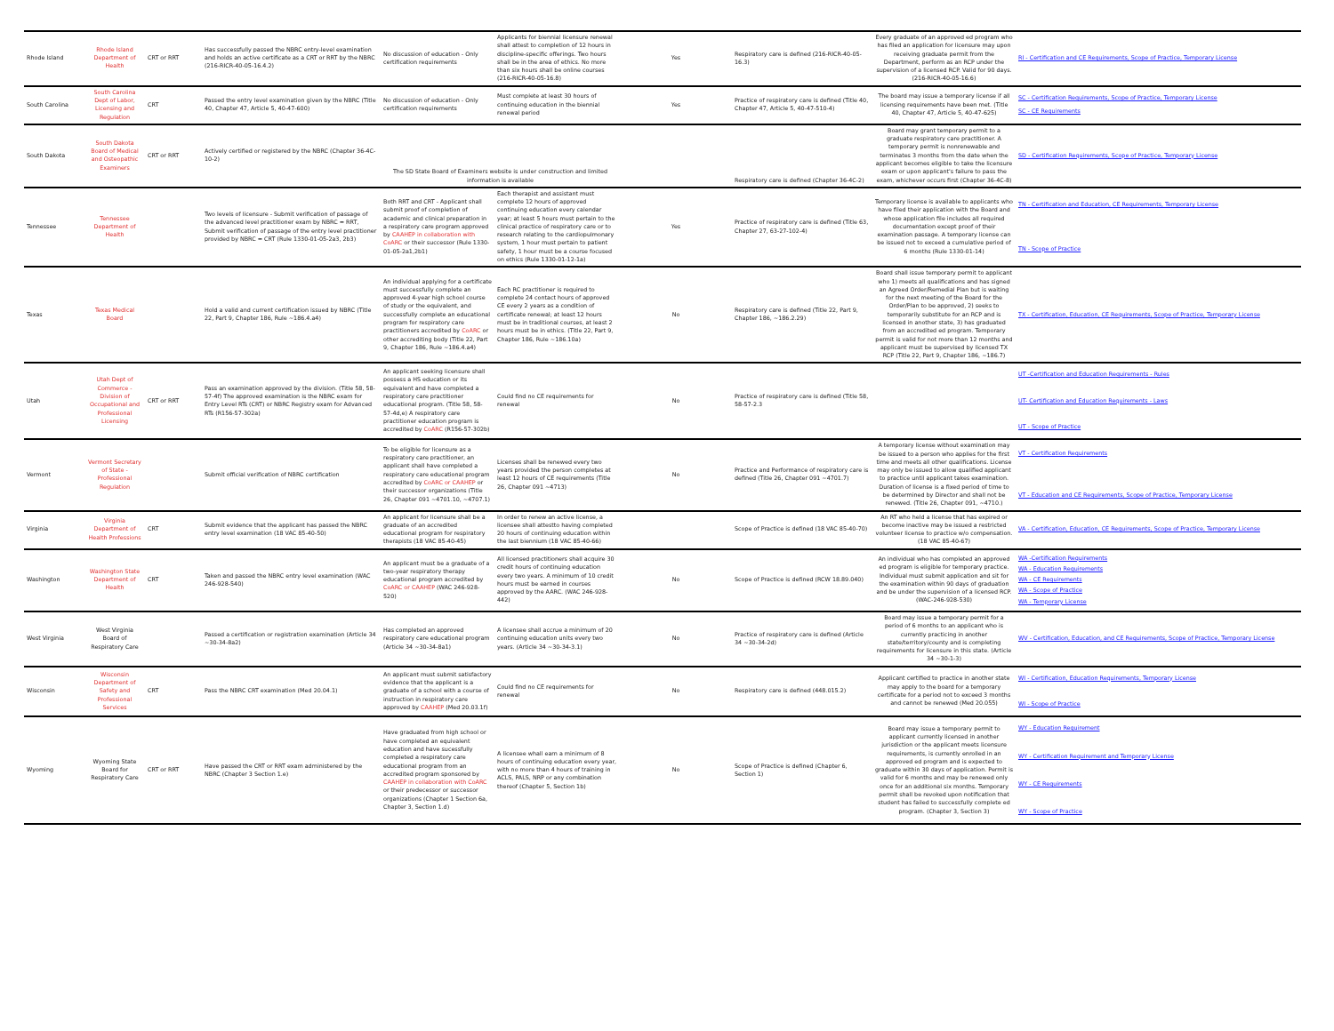| Rhode Island | Rhode Island Department of Health | CRT or RRT | Has successfully passed the NBRC entry-level examination and holds an active certificate as a CRT or RRT by the NBRC (216-RICR-40-05-16.4.2) | No discussion of education - Only certification requirements | Applicants for biennial licensure renewal shall attest to completion of 12 hours in discipline-specific offerings. Two hours shall be in the area of ethics. No more than six hours shall be online courses (216-RICR-40-05-16.8) | Yes | Respiratory care is defined (216-RICR-40-05-16.3) | Every graduate of an approved ed program who has filed an application for licensure may upon receiving graduate permit from the Department, perform as an RCP under the supervision of a licensed RCP. Valid for 90 days. (216-RICR-40-05-16.6) | RI - Certification and CE Requirements, Scope of Practice, Temporary License |
| South Carolina | South Carolina Dept of Labor, Licensing and Regulation | CRT | Passed the entry level examination given by the NBRC (Title 40, Chapter 47, Article 5, 40-47-600) | No discussion of education - Only certification requirements | Must complete at least 30 hours of continuing education in the biennial renewal period | Yes | Practice of respiratory care is defined (Title 40, Chapter 47, Article 5, 40-47-510-4) | The board may issue a temporary license if all licensing requirements have been met. (Title 40, Chapter 47, Article 5, 40-47-625) | SC - Certification Requirements, Scope of Practice, Temporary License SC - CE Requirements |
| South Dakota | South Dakota Board of Medical and Osteopathic Examiners | CRT or RRT | Actively certified or registered by the NBRC (Chapter 36-4C-10-2) | The SD State Board of Examiners website is under construction and limited information is available | | | Respiratory care is defined (Chapter 36-4C-2) | Board may grant temporary permit to a graduate respiratory care practitioner. A temporary permit is nonrenewable and terminates 3 months from the date when the applicant becomes eligible to take the licensure exam or upon applicant's failure to pass the exam, whichever occurs first (Chapter 36-4C-8) | SD - Certification Requirements, Scope of Practice, Temporary License |
| Tennessee | Tennessee Department of Health | | Two levels of licensure - Submit verification of passage of the advanced level practitioner exam by NBRC = RRT, Submit verification of passage of the entry level practitioner provided by NBRC = CRT (Rule 1330-01-05-2a3, 2b3) | Both RRT and CRT - Applicant shall submit proof of completion of academic and clinical preparation in a respiratory care program approved by CAAHEP in collaboration with CoARC or their successor (Rule 1330-01-05-2a1,2b1) | Each therapist and assistant must complete 12 hours of approved continuing education every calendar year; at least 5 hours must pertain to the clinical practice of respiratory care or to research relating to the cardiopulmonary system, 1 hour must pertain to patient safety, 1 hour must be a course focused on ethics (Rule 1330-01-12-1a) | Yes | Practice of respiratory care is defined (Title 63, Chapter 27, 63-27-102-4) | Temporary license is available to applicants who have filed their application with the Board and whose application file includes all required documentation except proof of their examination passage. A temporary license can be issued not to exceed a cumulative period of 6 months (Rule 1330-01-14) | TN - Certification and Education, CE Requirements, Temporary License TN - Scope of Practice |
| Texas | Texas Medical Board | | Hold a valid and current certification issued by NBRC (Title 22, Part 9, Chapter 186, Rule ~186.4.a4) | An individual applying for a certificate must successfully complete an approved 4-year high school course of study or the equivalent, and successfully complete an educational program for respiratory care practitioners accredited by CoARC or other accrediting body (Title 22, Part 9, Chapter 186, Rule ~186.4.a4) | Each RC practitioner is required to complete 24 contact hours of approved CE every 2 years as a condition of certificate renewal; at least 12 hours must be in traditional courses, at least 2 hours must be in ethics. (Title 22, Part 9, Chapter 186, Rule ~186.10a) | No | Respiratory care is defined (Title 22, Part 9, Chapter 186, ~186.2.29) | Board shall issue temporary permit to applicant who 1) meets all qualifications and has signed an Agreed Order/Remedial Plan but is waiting for the next meeting of the Board for the Order/Plan to be approved, 2) seeks to temporarily substitute for an RCP and is licensed in another state, 3) has graduated from an accredited ed program. Temporary permit is valid for not more than 12 months and applicant must be supervised by licensed TX RCP (Title 22, Part 9, Chapter 186, ~186.7) | TX - Certification, Education, CE Requirements, Scope of Practice, Temporary License |
| Utah | Utah Dept of Commerce - Division of Occupational and Professional Licensing | CRT or RRT | Pass an examination approved by the division. (Title 58, 58-57-4f) The approved examination is the NBRC exam for Entry Level RTs (CRT) or NBRC Registry exam for Advanced RTs (R156-57-302a) | An applicant seeking licensure shall possess a HS education or its equivalent and have completed a respiratory care practitioner educational program. (Title 58, 58-57-4d,e) A respiratory care practitioner education program is accredited by CoARC (R156-57-302b) | Could find no CE requirements for renewal | No | Practice of respiratory care is defined (Title 58, 58-57-2.3 | | UT -Certification and Education Requirements - Rules UT- Certification and Education Requirements - Laws UT - Scope of Practice |
| Vermont | Vermont Secretary of State - Professional Regulation | | Submit official verification of NBRC certification | To be eligible for licensure as a respiratory care practitioner, an applicant shall have completed a respiratory care educational program accredited by CoARC or CAAHEP or their successor organizations (Title 26, Chapter 091 ~4701.10, ~4707.1) | Licenses shall be renewed every two years provided the person completes at least 12 hours of CE requirements (Title 26, Chapter 091 ~4713) | No | Practice and Performance of respiratory care is defined (Title 26, Chapter 091 ~4701.7) | A temporary license without examination may be issued to a person who applies for the first time and meets all other qualifications. License may only be issued to allow qualified applicant to practice until applicant takes examination. Duration of license is a fixed period of time to be determined by Director and shall not be renewed. (Title 26, Chapter 091, ~4710.) | VT - Certification Requirements VT - Education and CE Requirements, Scope of Practice, Temporary License |
| Virginia | Virginia Department of Health Professions | CRT | Submit evidence that the applicant has passed the NBRC entry level examination (18 VAC 85-40-50) | An applicant for licensure shall be a graduate of an accredited educational program for respiratory therapists (18 VAC 85-40-45) | In order to renew an active license, a licensee shall attestto having completed 20 hours of continuing education within the last biennium (18 VAC 85-40-66) | | Scope of Practice is defined (18 VAC 85-40-70) | An RT who held a license that has expired or become inactive may be issued a restricted volunteer license to practice w/o compensation. (18 VAC 85-40-67) | VA - Certification, Education, CE Requirements, Scope of Practice, Temporary License |
| Washington | Washington State Department of Health | CRT | Taken and passed the NBRC entry level examination (WAC 246-928-540) | An applicant must be a graduate of a two-year respiratory therapy educational program accredited by CoARC or CAAHEP (WAC 246-928-520) | All licensed practitioners shall acquire 30 credit hours of continuing education every two years. A minimum of 10 credit hours must be earned in courses approved by the AARC. (WAC 246-928-442) | No | Scope of Practice is defined (RCW 18.89.040) | An individual who has completed an approved ed program is eligible for temporary practice. Individual must submit application and sit for the examination within 90 days of graduation and be under the supervision of a licensed RCP. (WAC-246-928-530) | WA -Certification Requirements WA - Education Requirements WA - CE Requirements WA - Scope of Practice WA - Temporary License |
| West Virginia | West Virginia Board of Respiratory Care | | Passed a certification or registration examination (Article 34 ~30-34-8a2) | Has completed an approved respiratory care educational program (Article 34 ~30-34-8a1) | A licensee shall accrue a minimum of 20 continuing education units every two years. (Article 34 ~30-34-3.1) | No | Practice of respiratory care is defined (Article 34 ~30-34-2d) | Board may issue a temporary permit for a period of 6 months to an applicant who is currently practicing in another state/territory/county and is completing requirements for licensure in this state. (Article 34 ~30-1-3) | WV - Certification, Education, and CE Requirements, Scope of Practice, Temporary License |
| Wisconsin | Wisconsin Department of Safety and Professional Services | CRT | Pass the NBRC CRT examination (Med 20.04.1) | An applicant must submit satisfactory evidence that the applicant is a graduate of a school with a course of instruction in respiratory care approved by CAAHEP (Med 20.03.1f) | Could find no CE requirements for renewal | No | Respiratory care is defined (448.015.2) | Applicant certified to practice in another state may apply to the board for a temporary certificate for a period not to exceed 3 months and cannot be renewed (Med 20.055) | WI - Certification, Education Requirements, Temporary License WI - Scope of Practice |
| Wyoming | Wyoming State Board for Respiratory Care | CRT or RRT | Have passed the CRT or RRT exam administered by the NBRC (Chapter 3 Section 1.e) | Have graduated from high school or have completed an equivalent education and have sucessfully completed a respiratory care educational program from an accredited program sponsored by CAAHEP in collaboration with CoARC or their predecessor or successor organizations (Chapter 1 Section 6a, Chapter 3, Section 1.d) | A licensee whall earn a minimum of 8 hours of continuing education every year, with no more than 4 hours of training in ACLS, PALS, NRP or any combination thereof (Chapter 5, Section 1b) | No | Scope of Practice is defined (Chapter 6, Section 1) | Board may issue a temporary permit to applicant currently licensed in another jurisdiction or the applicant meets licensure requirements, is currently enrolled in an approved ed program and is expected to graduate within 30 days of application. Permit is valid for 6 months and may be renewed only once for an additional six months. Temporary permit shall be revoked upon notification that student has failed to successfully complete ed program. (Chapter 3, Section 3) | WY - Education Requirement WY - Certification Requirement and Temporary License WY - CE Requirements WY - Scope of Practice |